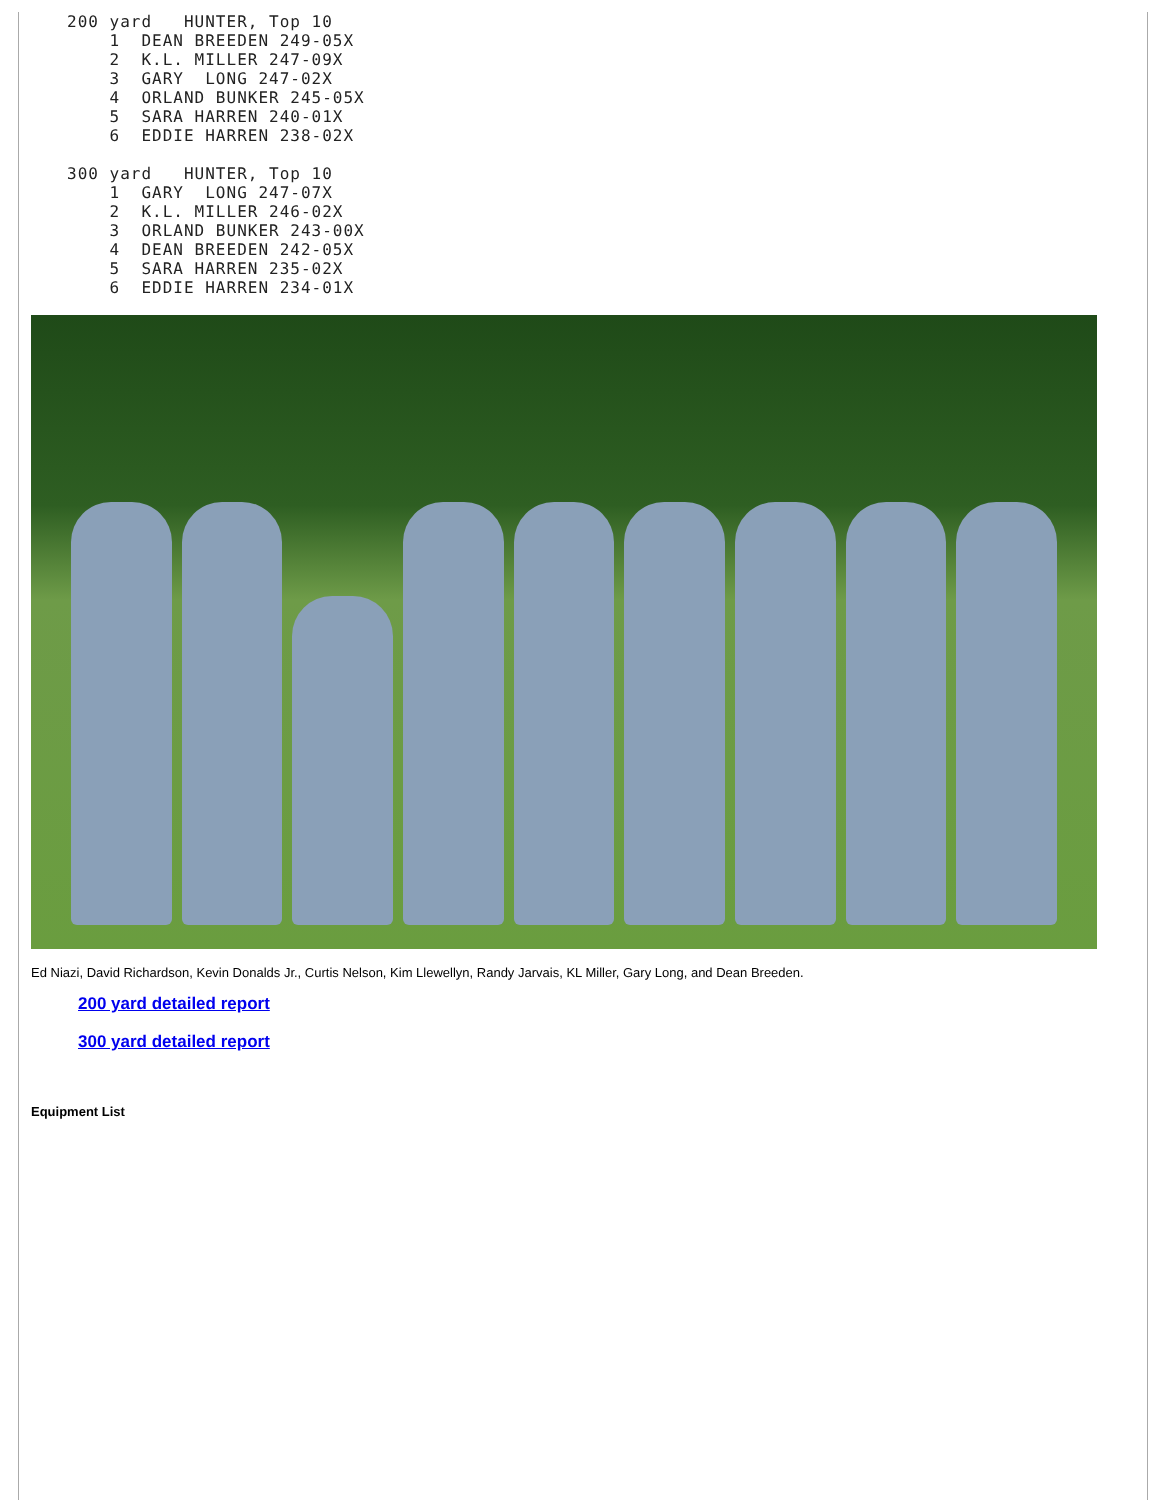200 yard   HUNTER, Top 10
    1  DEAN BREEDEN 249-05X
    2  K.L. MILLER 247-09X
    3  GARY  LONG 247-02X
    4  ORLAND BUNKER 245-05X
    5  SARA HARREN 240-01X
    6  EDDIE HARREN 238-02X

300 yard   HUNTER, Top 10
    1  GARY  LONG 247-07X
    2  K.L. MILLER 246-02X
    3  ORLAND BUNKER 243-00X
    4  DEAN BREEDEN 242-05X
    5  SARA HARREN 235-02X
    6  EDDIE HARREN 234-01X
Ed Niazi, David Richardson, Kevin Donalds Jr., Curtis Nelson, Kim Llewellyn, Randy Jarvais, KL Miller, Gary Long, and Dean Breeden.
200 yard detailed report
300 yard detailed report
Equipment List